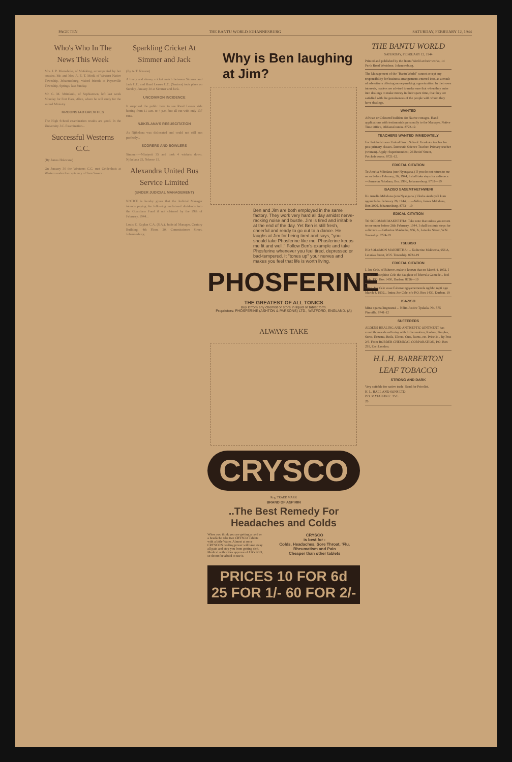PAGE TEN THE BANTU WORLD JOHANNESBURG SATURDAY, FEBRUARY 12, 1944
Who's Who In The News This Week
Mrs. I. P. Mamabolo, of Mafeking, accompanied by her cousins, Mr. and Mrs. A. E. T. Modi, of Western Native Township, Johannesburg, visited friends at Payneville Township, Springs, last Sunday.
Mr. G. M. Mtimkulu, of Sophiatown, left last week Monday for Fort Hare, Alice, where he will study for the sacred Ministry.
KROONSTAD BREVITIES
The High School examination results are good. In the University J.C. Examination...
Successful Westerns C.C.
(By James Hokwana)
On January 30 the Westerns C.C. met Geldenhuis at Western under the captaincy of Sam Sosera...
Sparkling Cricket At Simmer and Jack
(By A. T. Nxasne)
A lively and showy cricket match between Simmer and Jack C.C. and Rand Leases C.C. (Seniors) took place on Sunday, January 30 at Simmer and Jack.
UNCOMMON INCIDENCE
It surprised the public here to see Rand Leases side batting from 11 a.m. to 4 p.m. but all out with only 137 runs.
NJIKELANA'S RESUSCITATION
As Njikelana was dislocated and could not still run perfectly...
SCORERS AND BOWLERS
Simmer:—Mbatyoti 35 and took 4 wickets down. Njikelana 25, Ndoose 15.
Alexandra United Bus Service Limited
(UNDER JUDICIAL MANAGEMENT)
NOTICE is hereby given that the Judicial Manager intends paying the following unclaimed dividends into the Guardians Fund if not claimed by the 29th of February, 1944...
Louis E. Kaplan C.A. (S.A.), Judicial Manager, Century Building, 4th Floor, 20, Commissioner Street, Johannesburg.
Why is Ben laughing at Jim?
Ben and Jim are both employed in the same factory. They work very hard all day amidst nerve-racking noise and bustle. Jim is tired and irritable at the end of the day. Yet Ben is still fresh, cheerful and ready to go out to a dance. He laughs at Jim for being tired and says, "you should take Phosferine like me. Phosferine keeps me fit and well." Follow Ben's example and take Phosferine whenever you feel tired, depressed or bad-tempered. It "tones up" your nerves and makes you feel that life is worth living.
PHOSFERINE
THE GREATEST OF ALL TONICS
Buy it from any chemist or store in liquid or tablet form.
Proprietors: PHOSFERINE (ASHTON & PARSONS) LTD., WATFORD, ENGLAND. (A)
ALWAYS TAKE
CRYSCO
Reg. TRADE MARK
BRAND OF ASPIRIN
..The Best Remedy For
Headaches and Colds
When you think you are getting a cold or a headache take two CRYSCO Tablets with a little Water. Almost at once CRYSCO'S healing power will take away all pain and stop you from getting sick. Medical authorities approve of CRYSCO, so do not be afraid to use it.
CRYSCO
is best for :
Colds, Headaches, Sore Throat, 'Flu, Rheumatism and Pain
Cheaper than other tablets
PRICES 10 FOR 6d 25 FOR 1/- 60 FOR 2/-
THE BANTU WORLD
SATURDAY, FEBRUARY 12, 1944
Printed and published by the Bantu World at their works, 14 Perth Road Westdene, Johannesburg.
The Management of the "Bantu World" cannot accept any responsibility for business arrangements entered into, as a result of advertisers offering money-making opportunities. In their own interests, readers are advised to make sure that when they enter into dealings to make money in their spare time, that they are satisfied with the genuineness of the people with whom they have dealings.
WANTED
African or Coloured builders for Native cottages. Hand applications with testimonials personally to the Manager, Native Time Office, Olifantsfontein. 8722-12.
TEACHERS WANTED IMMEDIATELY
For Potchefstroom United Bantu School. Graduate teacher for post primary classes. Domestic Science Teacher. Primary teacher (woman). Apply: Superintendent, 26 Retief Street, Potchefstroom. 8721-12.
EDICTAL CITATION
To Amelia Mdodana (nee Nyangana.) If you do not return to me on or before February, 26, 1944, I shall take steps for a divorce.—Jameson Ndodana, Box 2996, Johannesburg. 8733—19
ISAZISO SASEMTHETHWENI
Ku Amelia Mdodana (umaNyangana.) Ukuba akubuyeli kum ngomhla ka February 26, 1944, ... —Ndim, James Mdodana, Box 2996, Johannesburg. 8733—19
EDICAL CITATION
TO SOLOMON MAKHETHA: Take note that unless you return to me on or before 26th February, 1944, I shall institute steps for a divorce.—Katherine Makhetha, 956, A, Letanka Street, W.N. Township. 8724-19
TSEBISO
HO SOLOMON MAKHETHA: ... Katherine Makhetha, 956 A, Letanka Street, W.N. Township. 8724-19
EDICTAL CITATION
I, Joe Cele, of Eshowe, make it known that on March 4, 1932, I married Josephine Cele the daughter of Bhevula Gamede... Joel Cele, P.O. Box 1430, Durban. 8726—19
Mina, Joe Cele wase Eshowe ngiyamemezela ngibho ngiti ngo March 4, 1932... Imina Joe Cele, c/o P.O. Box 1430, Durban. 19
ISAZISO
Mina ogama lingezansi ... Ndim Justice Tyakala. No. 575 Pimville. 8741-12
SUFFERERS
ALDENS HEALING AND ANTISEPTIC OINTMENT has cured thousands suffering with Inflammation, Rashes, Pimples, Sores, Eczema, Boils, Ulcers, Cuts, Burns, etc. Price 2/-. By Post 2/3. From BORDER CHEMICAL CORPORATION, P.O. Box 295, East London.
H.L.H. BARBERTON LEAF TOBACCO
STRONG AND DARK
Very suitable for native trade. Send for Pricelist.
H. L. HALL AND SONS LTD.
P.O. MATAFFIN E. TVL.
26